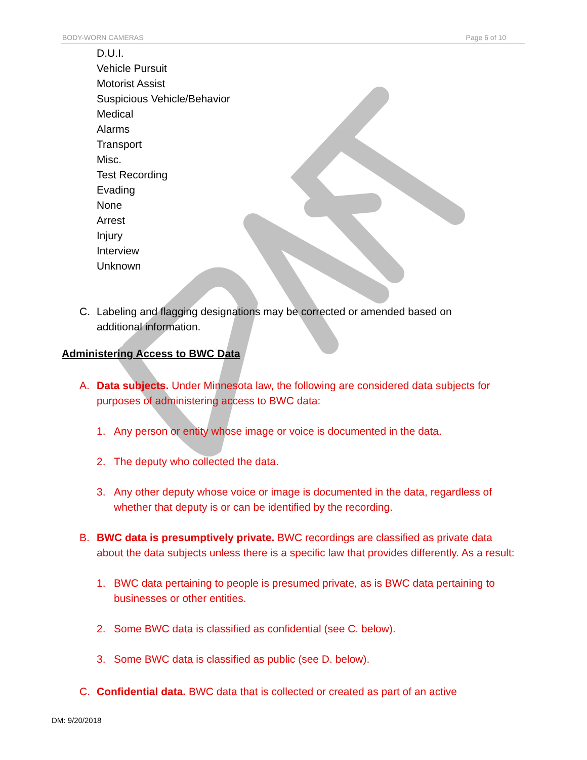BODY-WORN CAMERAS Page 6 of 10
D.U.I.
Vehicle Pursuit
Motorist Assist
Suspicious Vehicle/Behavior
Medical
Alarms
Transport
Misc.
Test Recording
Evading
None
Arrest
Injury
Interview
Unknown
C. Labeling and flagging designations may be corrected or amended based on additional information.
Administering Access to BWC Data
A. Data subjects. Under Minnesota law, the following are considered data subjects for purposes of administering access to BWC data:
1. Any person or entity whose image or voice is documented in the data.
2. The deputy who collected the data.
3. Any other deputy whose voice or image is documented in the data, regardless of whether that deputy is or can be identified by the recording.
B. BWC data is presumptively private. BWC recordings are classified as private data about the data subjects unless there is a specific law that provides differently. As a result:
1. BWC data pertaining to people is presumed private, as is BWC data pertaining to businesses or other entities.
2. Some BWC data is classified as confidential (see C. below).
3. Some BWC data is classified as public (see D. below).
C. Confidential data. BWC data that is collected or created as part of an active
DM: 9/20/2018